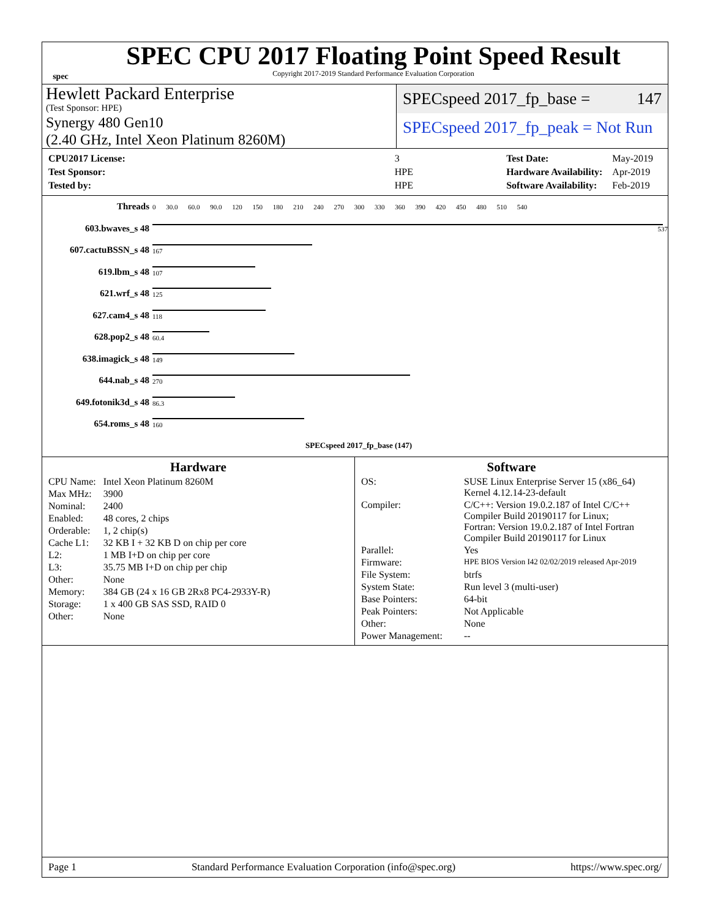spec
SPEC CPU 2017 Floating Point Speed Result
Copyright 2017-2019 Standard Performance Evaluation Corporation
Hewlett Packard Enterprise
(Test Sponsor: HPE)
Synergy 480 Gen10
(2.40 GHz, Intel Xeon Platinum 8260M)
SPECspeed 2017_fp_base = 147
SPECspeed 2017_fp_peak = Not Run
| CPU2017 License: | 3 |
| Test Sponsor: | HPE |
| Tested by: | HPE |
| Test Date: | May-2019 |
| Hardware Availability: | Apr-2019 |
| Software Availability: | Feb-2019 |
| Threads | | 0 30.0 60.0 90.0 120 150 180 210 240 270 300 330 360 390 420 450 480 510 540 |
| 603.bwaves_s 48 | | 537 |
| 607.cactuBSSN_s 48 | | 167 |
| 619.lbm_s 48 | | 107 |
| 621.wrf_s 48 | | 125 |
| 627.cam4_s 48 | | 118 |
| 628.pop2_s 48 | | 60.4 |
| 638.imagick_s 48 | | 149 |
| 644.nab_s 48 | | 270 |
| 649.fotonik3d_s 48 | | 86.3 |
| 654.roms_s 48 | | 160 |
| | | SPECspeed 2017_fp_base (147) |
Hardware
| CPU Name: | Intel Xeon Platinum 8260M |
| Max MHz: | 3900 |
| Nominal: | 2400 |
| Enabled: | 48 cores, 2 chips |
| Orderable: | 1, 2 chip(s) |
| Cache L1: | 32 KB I + 32 KB D on chip per core |
| L2: | 1 MB I+D on chip per core |
| L3: | 35.75 MB I+D on chip per chip |
| Other: | None |
| Memory: | 384 GB (24 x 16 GB 2Rx8 PC4-2933Y-R) |
| Storage: | 1 x 400 GB SAS SSD, RAID 0 |
| Other: | None |
Software
| OS: | SUSE Linux Enterprise Server 15 (x86_64) Kernel 4.12.14-23-default |
| Compiler: | C/C++: Version 19.0.2.187 of Intel C/C++ Compiler Build 20190117 for Linux; Fortran: Version 19.0.2.187 of Intel Fortran Compiler Build 20190117 for Linux |
| Parallel: | Yes |
| Firmware: | HPE BIOS Version I42 02/02/2019 released Apr-2019 |
| File System: | btrfs |
| System State: | Run level 3 (multi-user) |
| Base Pointers: | 64-bit |
| Peak Pointers: | Not Applicable |
| Other: | None |
| Power Management: | -- |
Page 1 Standard Performance Evaluation Corporation (info@spec.org) https://www.spec.org/